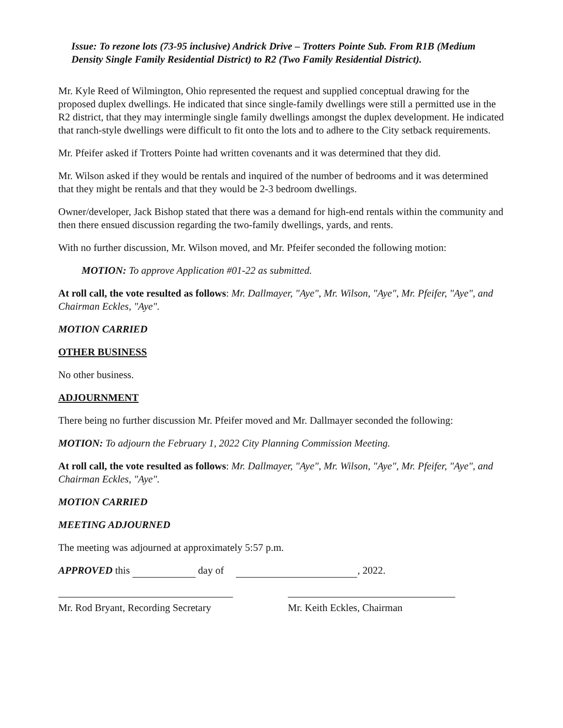Issue: To rezone lots (73-95 inclusive) Andrick Drive – Trotters Pointe Sub. From R1B (Medium Density Single Family Residential District) to R2 (Two Family Residential District).
Mr. Kyle Reed of Wilmington, Ohio represented the request and supplied conceptual drawing for the proposed duplex dwellings. He indicated that since single-family dwellings were still a permitted use in the R2 district, that they may intermingle single family dwellings amongst the duplex development. He indicated that ranch-style dwellings were difficult to fit onto the lots and to adhere to the City setback requirements.
Mr. Pfeifer asked if Trotters Pointe had written covenants and it was determined that they did.
Mr. Wilson asked if they would be rentals and inquired of the number of bedrooms and it was determined that they might be rentals and that they would be 2-3 bedroom dwellings.
Owner/developer, Jack Bishop stated that there was a demand for high-end rentals within the community and then there ensued discussion regarding the two-family dwellings, yards, and rents.
With no further discussion, Mr. Wilson moved, and Mr. Pfeifer seconded the following motion:
MOTION: To approve Application #01-22 as submitted.
At roll call, the vote resulted as follows: Mr. Dallmayer, "Aye", Mr. Wilson, "Aye", Mr. Pfeifer, "Aye", and Chairman Eckles, "Aye".
MOTION CARRIED
OTHER BUSINESS
No other business.
ADJOURNMENT
There being no further discussion Mr. Pfeifer moved and Mr. Dallmayer seconded the following:
MOTION: To adjourn the February 1, 2022 City Planning Commission Meeting.
At roll call, the vote resulted as follows: Mr. Dallmayer, "Aye", Mr. Wilson, "Aye", Mr. Pfeifer, "Aye", and Chairman Eckles, "Aye".
MOTION CARRIED
MEETING ADJOURNED
The meeting was adjourned at approximately 5:57 p.m.
APPROVED this day of , 2022.
Mr. Rod Bryant, Recording Secretary
Mr. Keith Eckles, Chairman